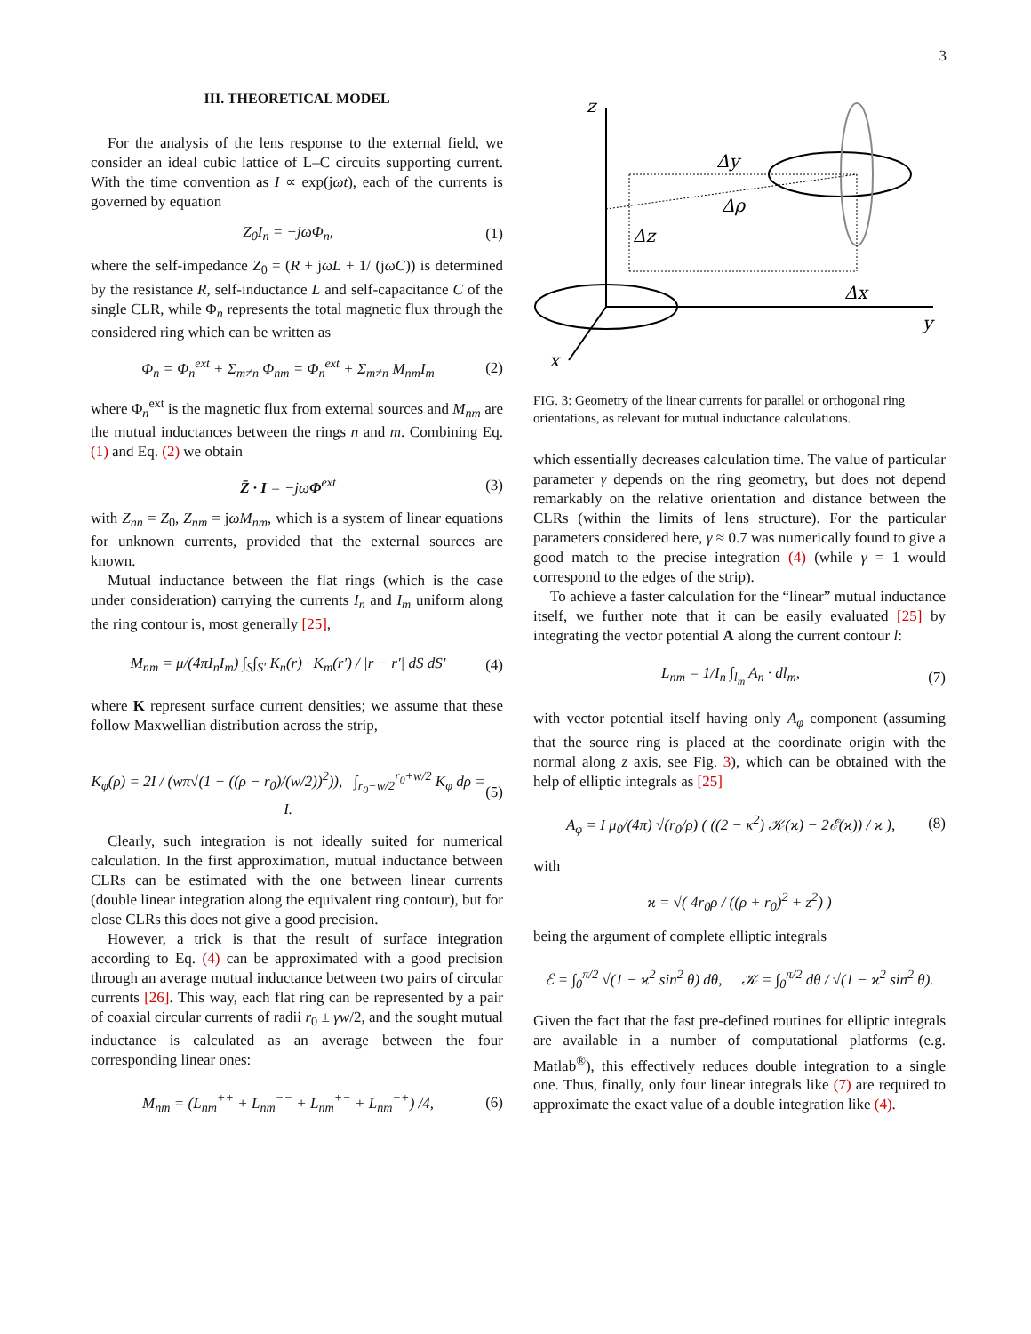3
III. THEORETICAL MODEL
For the analysis of the lens response to the external field, we consider an ideal cubic lattice of L–C circuits supporting current. With the time convention as I ∝ exp(jωt), each of the currents is governed by equation
Z<sub>0</sub>I<sub>n</sub> = −jωΦ<sub>n</sub>, (1)
where the self-impedance Z<sub>0</sub> = (R + jωL + 1/ (jωC)) is determined by the resistance R, self-inductance L and self-capacitance C of the single CLR, while Φ<sub>n</sub> represents the total magnetic flux through the considered ring which can be written as
Φ<sub>n</sub> = Φ<sub>n</sub><sup>ext</sup> + Σ<sub>m≠n</sub> Φ<sub>nm</sub> = Φ<sub>n</sub><sup>ext</sup> + Σ<sub>m≠n</sub> M<sub>nm</sub>I<sub>m</sub> (2)
where Φ<sub>n</sub><sup>ext</sup> is the magnetic flux from external sources and M<sub>nm</sub> are the mutual inductances between the rings n and m. Combining Eq. (1) and Eq. (2) we obtain
Z̄ · I = −jωΦ<sup>ext</sup> (3)
with Z<sub>nn</sub> = Z<sub>0</sub>, Z<sub>nm</sub> = jωM<sub>nm</sub>, which is a system of linear equations for unknown currents, provided that the external sources are known.
Mutual inductance between the flat rings (which is the case under consideration) carrying the currents I<sub>n</sub> and I<sub>m</sub> uniform along the ring contour is, most generally [25],
M<sub>nm</sub> = μ/(4πI<sub>n</sub>I<sub>m</sub>) ∫<sub>S</sub>∫<sub>S′</sub> K<sub>n</sub>(r) · K<sub>m</sub>(r′) / |r − r′| dS dS′ (4)
where K represent surface current densities; we assume that these follow Maxwellian distribution across the strip,
K<sub>φ</sub>(ρ) = 2I / (wπ√(1 − ((ρ − r<sub>0</sub>)/(w/2))<sup>2</sup>)), ∫<sub>r<sub>0</sub>−w/2</sub><sup>r<sub>0</sub>+w/2</sup> K<sub>φ</sub> dρ = I. (5)
Clearly, such integration is not ideally suited for numerical calculation. In the first approximation, mutual inductance between CLRs can be estimated with the one between linear currents (double linear integration along the equivalent ring contour), but for close CLRs this does not give a good precision.
However, a trick is that the result of surface integration according to Eq. (4) can be approximated with a good precision through an average mutual inductance between two pairs of circular currents [26]. This way, each flat ring can be represented by a pair of coaxial circular currents of radii r<sub>0</sub> ± γw/2, and the sought mutual inductance is calculated as an average between the four corresponding linear ones:
M<sub>nm</sub> = (L<sub>nm</sub><sup>++</sup> + L<sub>nm</sub><sup>−−</sup> + L<sub>nm</sub><sup>+−</sup> + L<sub>nm</sub><sup>−+</sup>) /4, (6)
z
Δy
Δρ
Δz
Δx
y
x
FIG. 3: Geometry of the linear currents for parallel or orthogonal ring orientations, as relevant for mutual inductance calculations.
which essentially decreases calculation time. The value of particular parameter γ depends on the ring geometry, but does not depend remarkably on the relative orientation and distance between the CLRs (within the limits of lens structure). For the particular parameters considered here, γ ≈ 0.7 was numerically found to give a good match to the precise integration (4) (while γ = 1 would correspond to the edges of the strip).
To achieve a faster calculation for the “linear” mutual inductance itself, we further note that it can be easily evaluated [25] by integrating the vector potential A along the current contour l:
L<sub>nm</sub> = 1/I<sub>n</sub> ∫<sub>l<sub>m</sub></sub> A<sub>n</sub> · dl<sub>m</sub>, (7)
with vector potential itself having only A<sub>φ</sub> component (assuming that the source ring is placed at the coordinate origin with the normal along z axis, see Fig. 3), which can be obtained with the help of elliptic integrals as [25]
A<sub>φ</sub> = I μ<sub>0</sub>/(4π) √(r<sub>0</sub>/ρ) ( ((2 − κ<sup>2</sup>) 𝒦(ϰ) − 2ℰ(ϰ)) / ϰ ), (8)
with
ϰ = √( 4r<sub>0</sub>ρ / ((ρ + r<sub>0</sub>)<sup>2</sup> + z<sup>2</sup>) )
being the argument of complete elliptic integrals
ℰ = ∫<sub>0</sub><sup>π/2</sup> √(1 − ϰ<sup>2</sup> sin<sup>2</sup> θ) dθ, 𝒦 = ∫<sub>0</sub><sup>π/2</sup> dθ / √(1 − ϰ<sup>2</sup> sin<sup>2</sup> θ).
Given the fact that the fast pre-defined routines for elliptic integrals are available in a number of computational platforms (e.g. Matlab<sup>®</sup>), this effectively reduces double integration to a single one. Thus, finally, only four linear integrals like (7) are required to approximate the exact value of a double integration like (4).